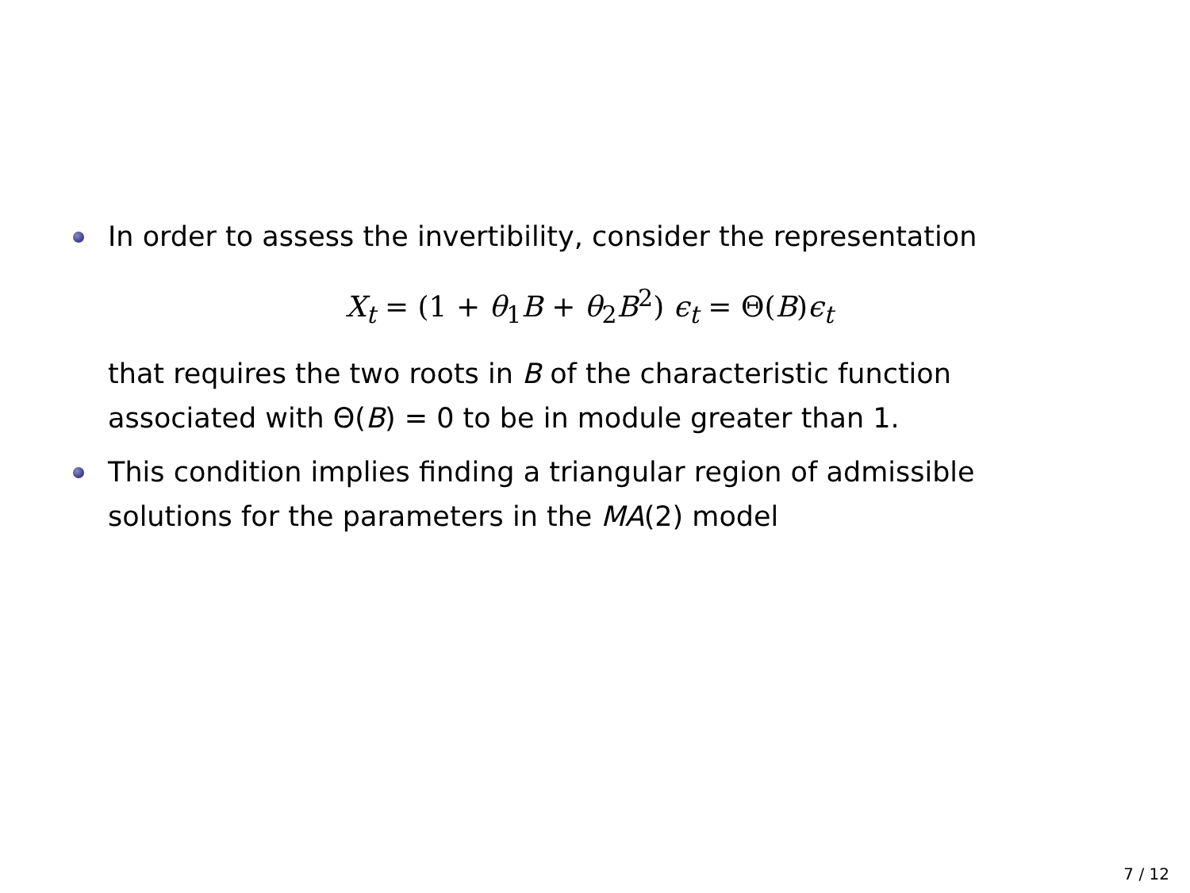In order to assess the invertibility, consider the representation
X<sub>t</sub> = (1 + θ<sub>1</sub>B + θ<sub>2</sub>B<sup>2</sup>) ϵ<sub>t</sub> = Θ(B)ϵ<sub>t</sub>
that requires the two roots in B of the characteristic function associated with Θ(B) = 0 to be in module greater than 1.
This condition implies finding a triangular region of admissible solutions for the parameters in the MA(2) model
7 / 12